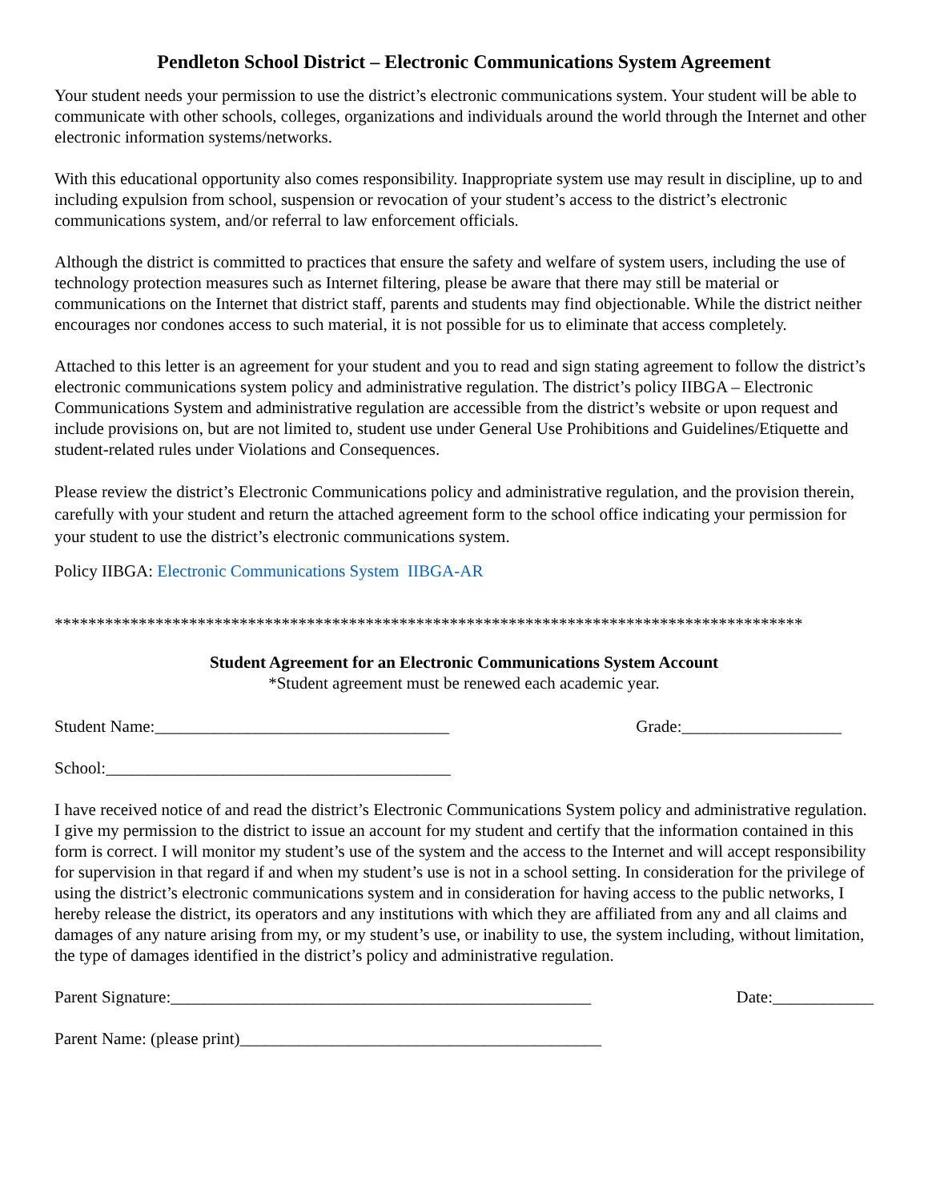Pendleton School District – Electronic Communications System Agreement
Your student needs your permission to use the district’s electronic communications system. Your student will be able to communicate with other schools, colleges, organizations and individuals around the world through the Internet and other electronic information systems/networks.
With this educational opportunity also comes responsibility. Inappropriate system use may result in discipline, up to and including expulsion from school, suspension or revocation of your student’s access to the district’s electronic communications system, and/or referral to law enforcement officials.
Although the district is committed to practices that ensure the safety and welfare of system users, including the use of technology protection measures such as Internet filtering, please be aware that there may still be material or communications on the Internet that district staff, parents and students may find objectionable. While the district neither encourages nor condones access to such material, it is not possible for us to eliminate that access completely.
Attached to this letter is an agreement for your student and you to read and sign stating agreement to follow the district’s electronic communications system policy and administrative regulation. The district’s policy IIBGA – Electronic Communications System and administrative regulation are accessible from the district’s website or upon request and include provisions on, but are not limited to, student use under General Use Prohibitions and Guidelines/Etiquette and student-related rules under Violations and Consequences.
Please review the district’s Electronic Communications policy and administrative regulation, and the provision therein, carefully with your student and return the attached agreement form to the school office indicating your permission for your student to use the district’s electronic communications system.
Policy IIBGA: Electronic Communications System IIBGA-AR
*****************************************************************************************
Student Agreement for an Electronic Communications System Account
*Student agreement must be renewed each academic year.
Student Name:___________________________________ Grade:___________________
School:_________________________________________
I have received notice of and read the district’s Electronic Communications System policy and administrative regulation. I give my permission to the district to issue an account for my student and certify that the information contained in this form is correct. I will monitor my student’s use of the system and the access to the Internet and will accept responsibility for supervision in that regard if and when my student’s use is not in a school setting. In consideration for the privilege of using the district’s electronic communications system and in consideration for having access to the public networks, I hereby release the district, its operators and any institutions with which they are affiliated from any and all claims and damages of any nature arising from my, or my student’s use, or inability to use, the system including, without limitation, the type of damages identified in the district’s policy and administrative regulation.
Parent Signature:__________________________________________________ Date:____________
Parent Name: (please print)___________________________________________